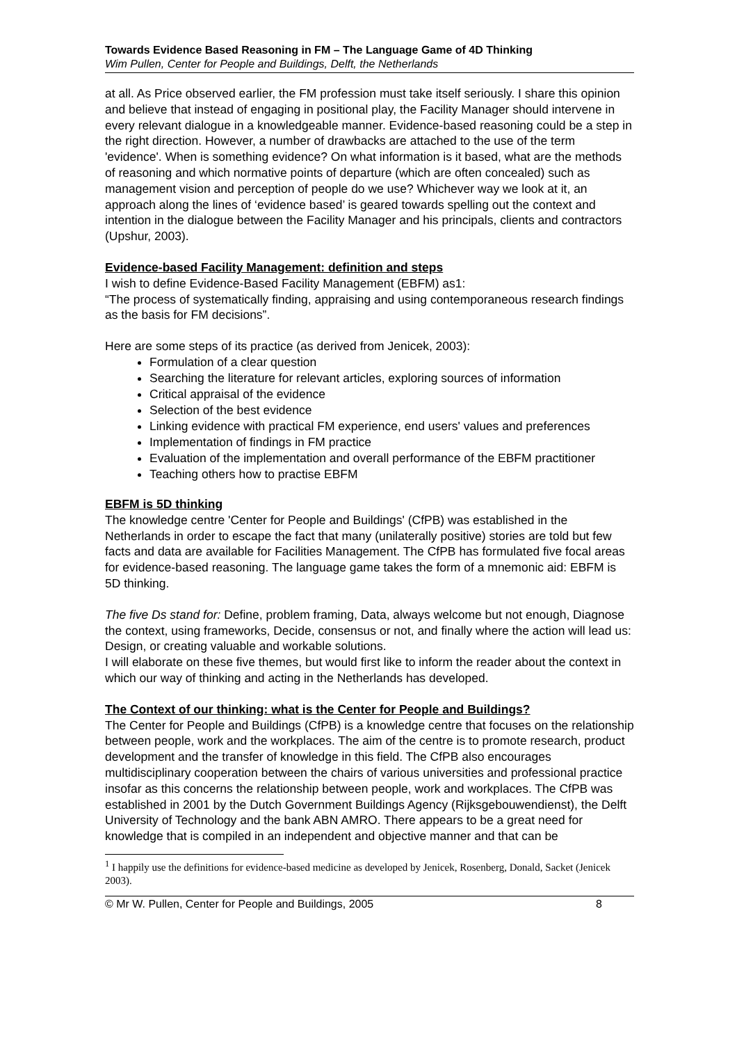Towards Evidence Based Reasoning in FM – The Language Game of 4D Thinking
Wim Pullen, Center for People and Buildings, Delft, the Netherlands
at all. As Price observed earlier, the FM profession must take itself seriously. I share this opinion and believe that instead of engaging in positional play, the Facility Manager should intervene in every relevant dialogue in a knowledgeable manner. Evidence-based reasoning could be a step in the right direction. However, a number of drawbacks are attached to the use of the term 'evidence'. When is something evidence? On what information is it based, what are the methods of reasoning and which normative points of departure (which are often concealed) such as management vision and perception of people do we use? Whichever way we look at it, an approach along the lines of ‘evidence based’ is geared towards spelling out the context and intention in the dialogue between the Facility Manager and his principals, clients and contractors (Upshur, 2003).
Evidence-based Facility Management: definition and steps
I wish to define Evidence-Based Facility Management (EBFM) as1:
“The process of systematically finding, appraising and using contemporaneous research findings as the basis for FM decisions”.
Here are some steps of its practice (as derived from Jenicek, 2003):
Formulation of a clear question
Searching the literature for relevant articles, exploring sources of information
Critical appraisal of the evidence
Selection of the best evidence
Linking evidence with practical FM experience, end users' values and preferences
Implementation of findings in FM practice
Evaluation of the implementation and overall performance of the EBFM practitioner
Teaching others how to practise EBFM
EBFM is 5D thinking
The knowledge centre 'Center for People and Buildings' (CfPB) was established in the Netherlands in order to escape the fact that many (unilaterally positive) stories are told but few facts and data are available for Facilities Management. The CfPB has formulated five focal areas for evidence-based reasoning. The language game takes the form of a mnemonic aid: EBFM is 5D thinking.
The five Ds stand for: Define, problem framing, Data, always welcome but not enough, Diagnose the context, using frameworks, Decide, consensus or not, and finally where the action will lead us: Design, or creating valuable and workable solutions.
I will elaborate on these five themes, but would first like to inform the reader about the context in which our way of thinking and acting in the Netherlands has developed.
The Context of our thinking: what is the Center for People and Buildings?
The Center for People and Buildings (CfPB) is a knowledge centre that focuses on the relationship between people, work and the workplaces. The aim of the centre is to promote research, product development and the transfer of knowledge in this field. The CfPB also encourages multidisciplinary cooperation between the chairs of various universities and professional practice insofar as this concerns the relationship between people, work and workplaces. The CfPB was established in 2001 by the Dutch Government Buildings Agency (Rijksgebouwendienst), the Delft University of Technology and the bank ABN AMRO. There appears to be a great need for knowledge that is compiled in an independent and objective manner and that can be
<sup>1</sup> I happily use the definitions for evidence-based medicine as developed by Jenicek, Rosenberg, Donald, Sacket (Jenicek 2003).
© Mr W. Pullen, Center for People and Buildings, 2005 8